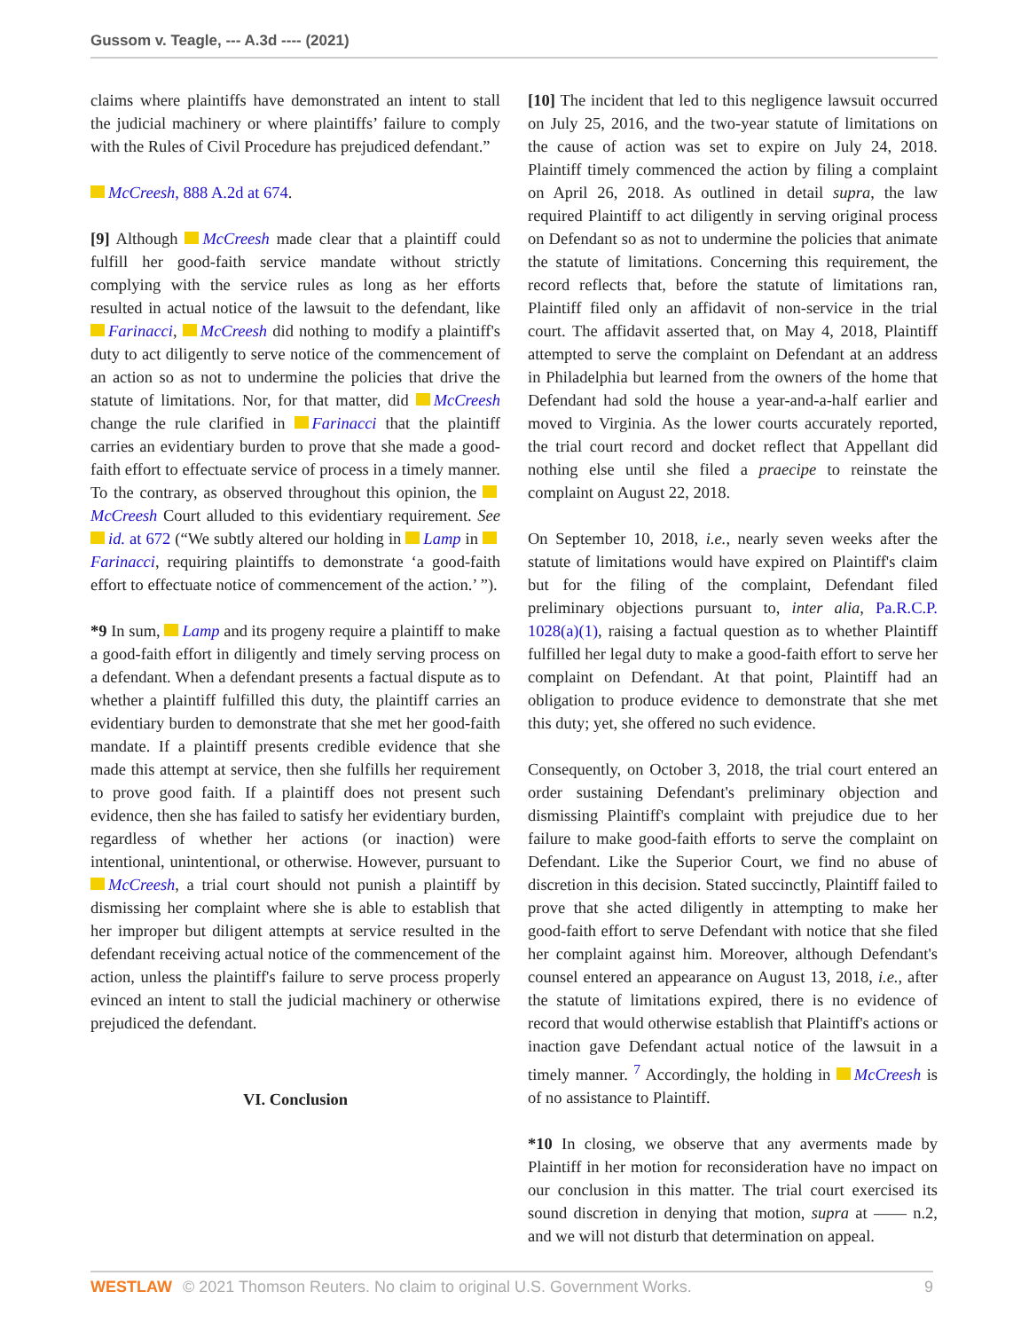Gussom v. Teagle, --- A.3d ---- (2021)
claims where plaintiffs have demonstrated an intent to stall the judicial machinery or where plaintiffs’ failure to comply with the Rules of Civil Procedure has prejudiced defendant.”
McCreesh, 888 A.2d at 674.
[9] Although McCreesh made clear that a plaintiff could fulfill her good-faith service mandate without strictly complying with the service rules as long as her efforts resulted in actual notice of the lawsuit to the defendant, like Farinacci, McCreesh did nothing to modify a plaintiff's duty to act diligently to serve notice of the commencement of an action so as not to undermine the policies that drive the statute of limitations. Nor, for that matter, did McCreesh change the rule clarified in Farinacci that the plaintiff carries an evidentiary burden to prove that she made a good-faith effort to effectuate service of process in a timely manner. To the contrary, as observed throughout this opinion, the McCreesh Court alluded to this evidentiary requirement. See id. at 672 (“We subtly altered our holding in Lamp in Farinacci, requiring plaintiffs to demonstrate ‘a good-faith effort to effectuate notice of commencement of the action.’ ”).
*9 In sum, Lamp and its progeny require a plaintiff to make a good-faith effort in diligently and timely serving process on a defendant. When a defendant presents a factual dispute as to whether a plaintiff fulfilled this duty, the plaintiff carries an evidentiary burden to demonstrate that she met her good-faith mandate. If a plaintiff presents credible evidence that she made this attempt at service, then she fulfills her requirement to prove good faith. If a plaintiff does not present such evidence, then she has failed to satisfy her evidentiary burden, regardless of whether her actions (or inaction) were intentional, unintentional, or otherwise. However, pursuant to McCreesh, a trial court should not punish a plaintiff by dismissing her complaint where she is able to establish that her improper but diligent attempts at service resulted in the defendant receiving actual notice of the commencement of the action, unless the plaintiff's failure to serve process properly evinced an intent to stall the judicial machinery or otherwise prejudiced the defendant.
VI. Conclusion
[10] The incident that led to this negligence lawsuit occurred on July 25, 2016, and the two-year statute of limitations on the cause of action was set to expire on July 24, 2018. Plaintiff timely commenced the action by filing a complaint on April 26, 2018. As outlined in detail supra, the law required Plaintiff to act diligently in serving original process on Defendant so as not to undermine the policies that animate the statute of limitations. Concerning this requirement, the record reflects that, before the statute of limitations ran, Plaintiff filed only an affidavit of non-service in the trial court. The affidavit asserted that, on May 4, 2018, Plaintiff attempted to serve the complaint on Defendant at an address in Philadelphia but learned from the owners of the home that Defendant had sold the house a year-and-a-half earlier and moved to Virginia. As the lower courts accurately reported, the trial court record and docket reflect that Appellant did nothing else until she filed a praecipe to reinstate the complaint on August 22, 2018.
On September 10, 2018, i.e., nearly seven weeks after the statute of limitations would have expired on Plaintiff's claim but for the filing of the complaint, Defendant filed preliminary objections pursuant to, inter alia, Pa.R.C.P. 1028(a)(1), raising a factual question as to whether Plaintiff fulfilled her legal duty to make a good-faith effort to serve her complaint on Defendant. At that point, Plaintiff had an obligation to produce evidence to demonstrate that she met this duty; yet, she offered no such evidence.
Consequently, on October 3, 2018, the trial court entered an order sustaining Defendant's preliminary objection and dismissing Plaintiff's complaint with prejudice due to her failure to make good-faith efforts to serve the complaint on Defendant. Like the Superior Court, we find no abuse of discretion in this decision. Stated succinctly, Plaintiff failed to prove that she acted diligently in attempting to make her good-faith effort to serve Defendant with notice that she filed her complaint against him. Moreover, although Defendant's counsel entered an appearance on August 13, 2018, i.e., after the statute of limitations expired, there is no evidence of record that would otherwise establish that Plaintiff's actions or inaction gave Defendant actual notice of the lawsuit in a timely manner. <sup>7</sup> Accordingly, the holding in McCreesh is of no assistance to Plaintiff.
*10 In closing, we observe that any averments made by Plaintiff in her motion for reconsideration have no impact on our conclusion in this matter. The trial court exercised its sound discretion in denying that motion, supra at —— n.2, and we will not disturb that determination on appeal.
WESTLAW © 2021 Thomson Reuters. No claim to original U.S. Government Works. 9